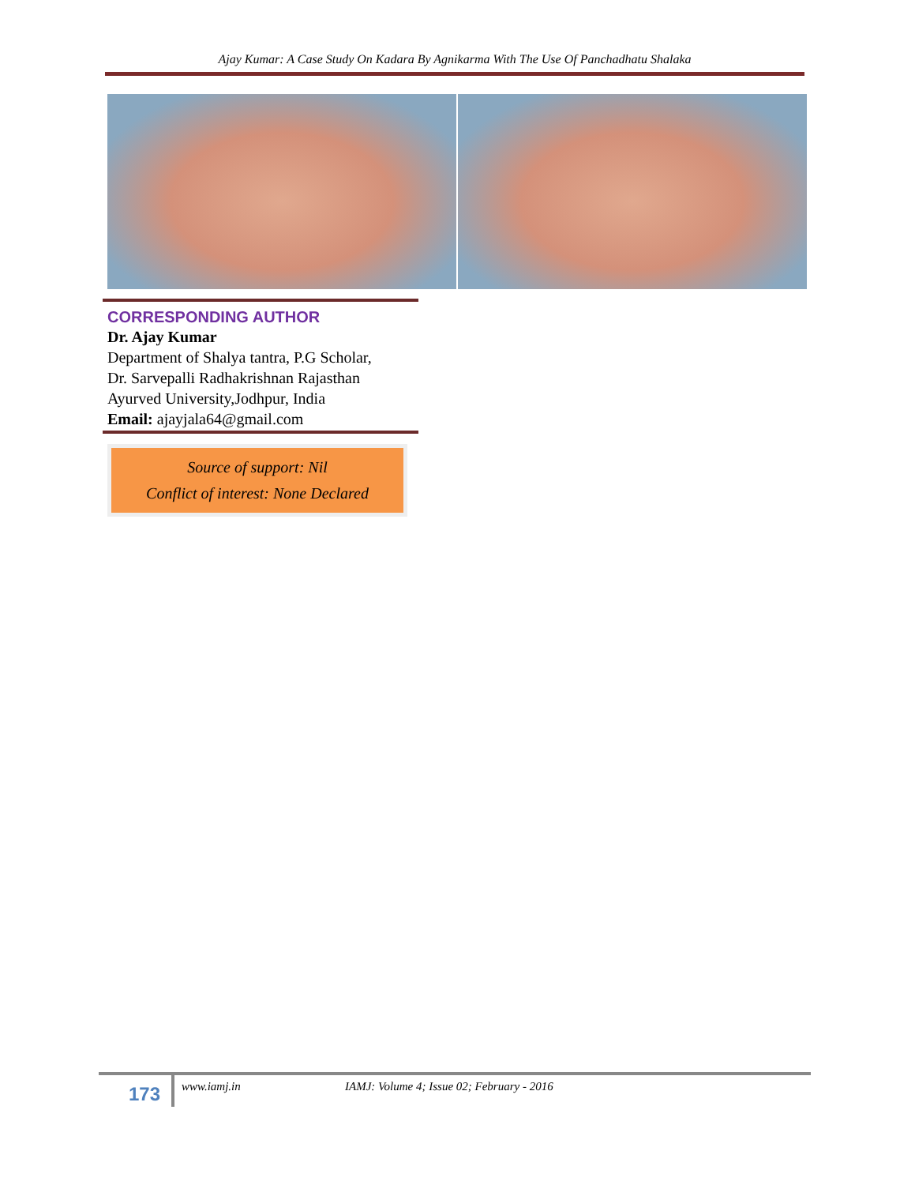Ajay Kumar: A Case Study On Kadara By Agnikarma With The Use Of Panchadhatu Shalaka
CORRESPONDING AUTHOR
Dr. Ajay Kumar
Department of Shalya tantra, P.G Scholar,
Dr. Sarvepalli Radhakrishnan Rajasthan
Ayurved University,Jodhpur, India
Email: ajayjala64@gmail.com
Source of support: Nil
Conflict of interest: None Declared
173 www.iamj.in IAMJ: Volume 4; Issue 02; February - 2016